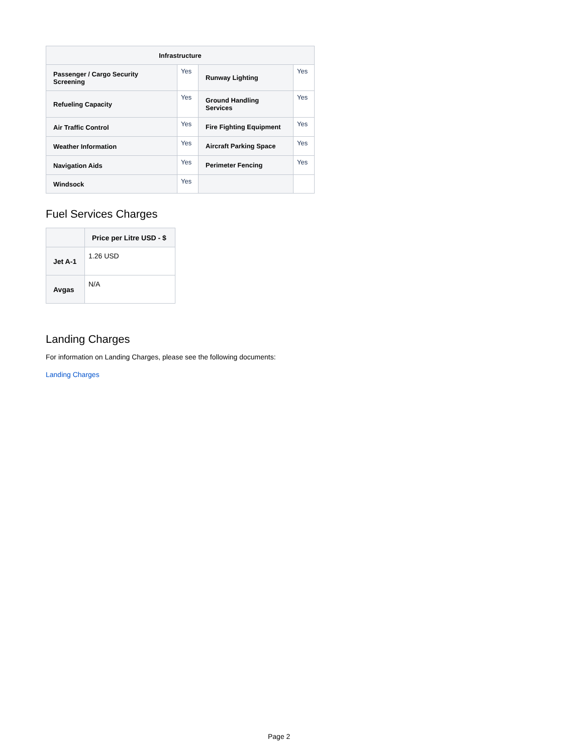| Infrastructure | | | |
| --- | --- | --- | --- |
| Passenger / Cargo Security Screening | Yes | Runway Lighting | Yes |
| Refueling Capacity | Yes | Ground Handling Services | Yes |
| Air Traffic Control | Yes | Fire Fighting Equipment | Yes |
| Weather Information | Yes | Aircraft Parking Space | Yes |
| Navigation Aids | Yes | Perimeter Fencing | Yes |
| Windsock | Yes | | |
Fuel Services Charges
| | Price per Litre USD - $ |
| --- | --- |
| Jet A-1 | 1.26 USD |
| Avgas | N/A |
Landing Charges
For information on Landing Charges, please see the following documents:
Landing Charges
Page 2